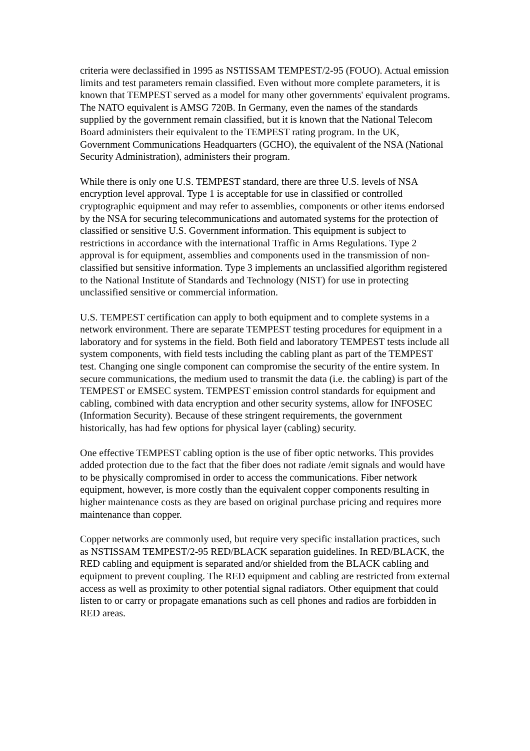criteria were declassified in 1995 as NSTISSAM TEMPEST/2-95 (FOUO). Actual emission limits and test parameters remain classified. Even without more complete parameters, it is known that TEMPEST served as a model for many other governments' equivalent programs. The NATO equivalent is AMSG 720B. In Germany, even the names of the standards supplied by the government remain classified, but it is known that the National Telecom Board administers their equivalent to the TEMPEST rating program. In the UK, Government Communications Headquarters (GCHO), the equivalent of the NSA (National Security Administration), administers their program.
While there is only one U.S. TEMPEST standard, there are three U.S. levels of NSA encryption level approval. Type 1 is acceptable for use in classified or controlled cryptographic equipment and may refer to assemblies, components or other items endorsed by the NSA for securing telecommunications and automated systems for the protection of classified or sensitive U.S. Government information. This equipment is subject to restrictions in accordance with the international Traffic in Arms Regulations. Type 2 approval is for equipment, assemblies and components used in the transmission of non-classified but sensitive information. Type 3 implements an unclassified algorithm registered to the National Institute of Standards and Technology (NIST) for use in protecting unclassified sensitive or commercial information.
U.S. TEMPEST certification can apply to both equipment and to complete systems in a network environment. There are separate TEMPEST testing procedures for equipment in a laboratory and for systems in the field. Both field and laboratory TEMPEST tests include all system components, with field tests including the cabling plant as part of the TEMPEST test. Changing one single component can compromise the security of the entire system. In secure communications, the medium used to transmit the data (i.e. the cabling) is part of the TEMPEST or EMSEC system. TEMPEST emission control standards for equipment and cabling, combined with data encryption and other security systems, allow for INFOSEC (Information Security). Because of these stringent requirements, the government historically, has had few options for physical layer (cabling) security.
One effective TEMPEST cabling option is the use of fiber optic networks. This provides added protection due to the fact that the fiber does not radiate /emit signals and would have to be physically compromised in order to access the communications. Fiber network equipment, however, is more costly than the equivalent copper components resulting in higher maintenance costs as they are based on original purchase pricing and requires more maintenance than copper.
Copper networks are commonly used, but require very specific installation practices, such as NSTISSAM TEMPEST/2-95 RED/BLACK separation guidelines. In RED/BLACK, the RED cabling and equipment is separated and/or shielded from the BLACK cabling and equipment to prevent coupling. The RED equipment and cabling are restricted from external access as well as proximity to other potential signal radiators. Other equipment that could listen to or carry or propagate emanations such as cell phones and radios are forbidden in RED areas.